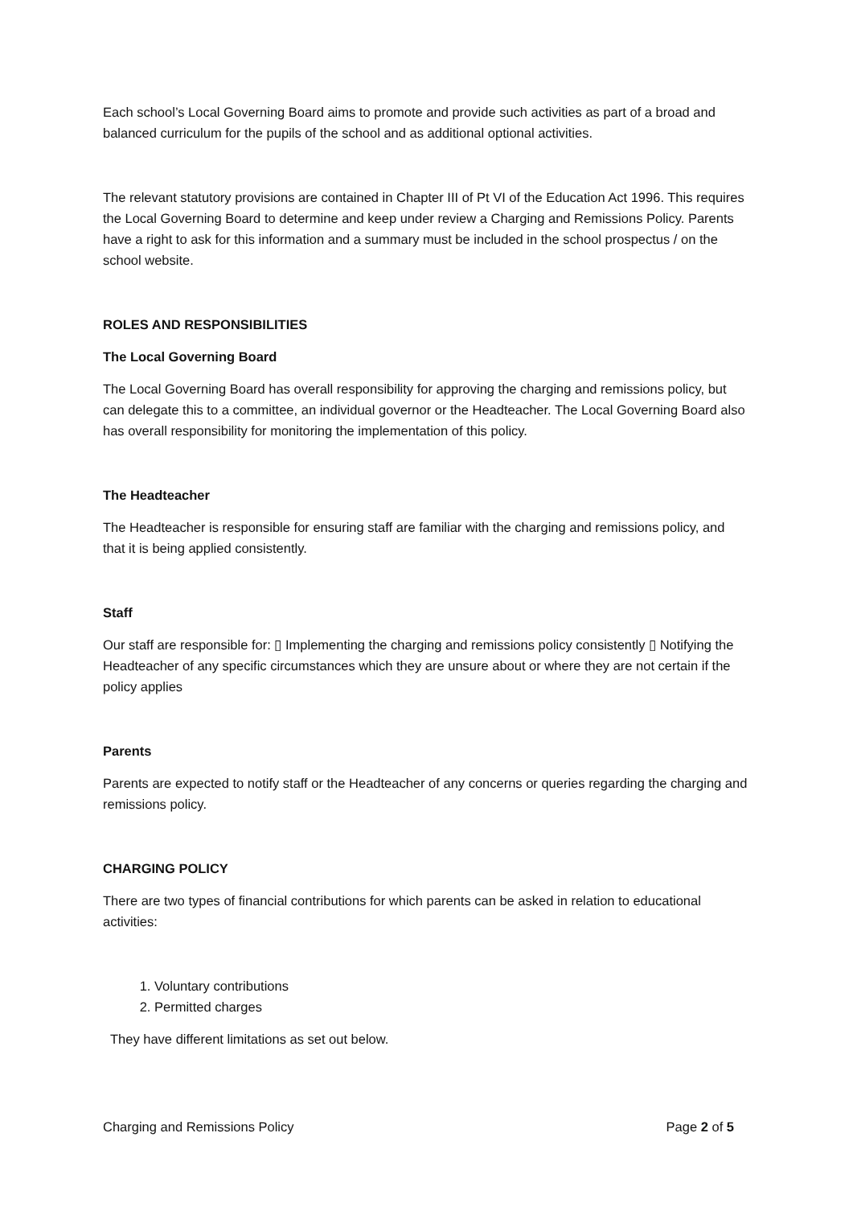Each school’s Local Governing Board aims to promote and provide such activities as part of a broad and balanced curriculum for the pupils of the school and as additional optional activities.
The relevant statutory provisions are contained in Chapter III of Pt VI of the Education Act 1996. This requires the Local Governing Board to determine and keep under review a Charging and Remissions Policy. Parents have a right to ask for this information and a summary must be included in the school prospectus / on the school website.
ROLES AND RESPONSIBILITIES
The Local Governing Board
The Local Governing Board has overall responsibility for approving the charging and remissions policy, but can delegate this to a committee, an individual governor or the Headteacher. The Local Governing Board also has overall responsibility for monitoring the implementation of this policy.
The Headteacher
The Headteacher is responsible for ensuring staff are familiar with the charging and remissions policy, and that it is being applied consistently.
Staff
Our staff are responsible for: ▯ Implementing the charging and remissions policy consistently ▯ Notifying the Headteacher of any specific circumstances which they are unsure about or where they are not certain if the policy applies
Parents
Parents are expected to notify staff or the Headteacher of any concerns or queries regarding the charging and remissions policy.
CHARGING POLICY
There are two types of financial contributions for which parents can be asked in relation to educational activities:
1. Voluntary contributions
2. Permitted charges
They have different limitations as set out below.
Charging and Remissions Policy Page 2 of 5